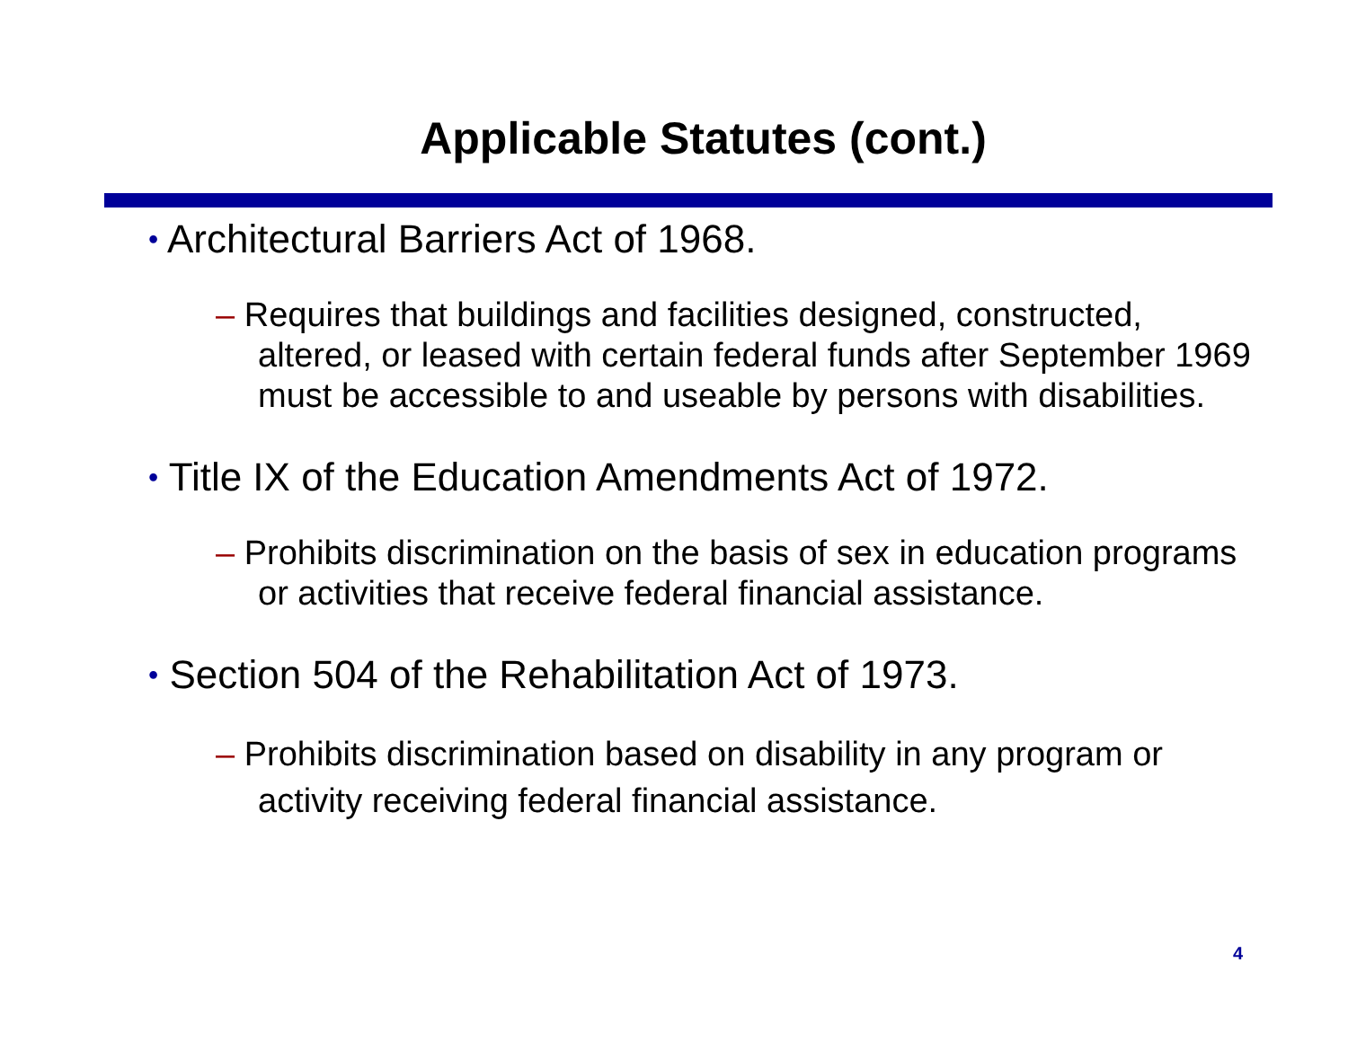Applicable Statutes (cont.)
• Architectural Barriers Act of 1968.
– Requires that buildings and facilities designed, constructed, altered, or leased with certain federal funds after September 1969 must be accessible to and useable by persons with disabilities.
• Title IX of the Education Amendments Act of 1972.
– Prohibits discrimination on the basis of sex in education programs or activities that receive federal financial assistance.
• Section 504 of the Rehabilitation Act of 1973.
– Prohibits discrimination based on disability in any program or activity receiving federal financial assistance.
4